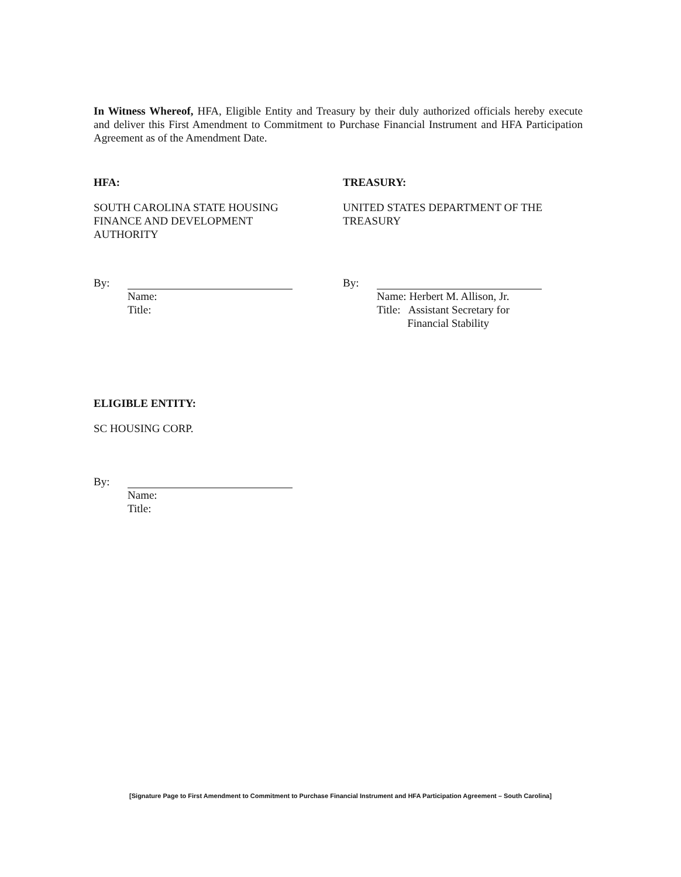In Witness Whereof, HFA, Eligible Entity and Treasury by their duly authorized officials hereby execute and deliver this First Amendment to Commitment to Purchase Financial Instrument and HFA Participation Agreement as of the Amendment Date.
HFA:
SOUTH CAROLINA STATE HOUSING
FINANCE AND DEVELOPMENT
AUTHORITY
By:
Name:
Title:
TREASURY:
UNITED STATES DEPARTMENT OF THE
TREASURY
By:
Name: Herbert M. Allison, Jr.
Title: Assistant Secretary for
Financial Stability
ELIGIBLE ENTITY:
SC HOUSING CORP.
By:
Name:
Title:
[Signature Page to First Amendment to Commitment to Purchase Financial Instrument and HFA Participation Agreement – South Carolina]